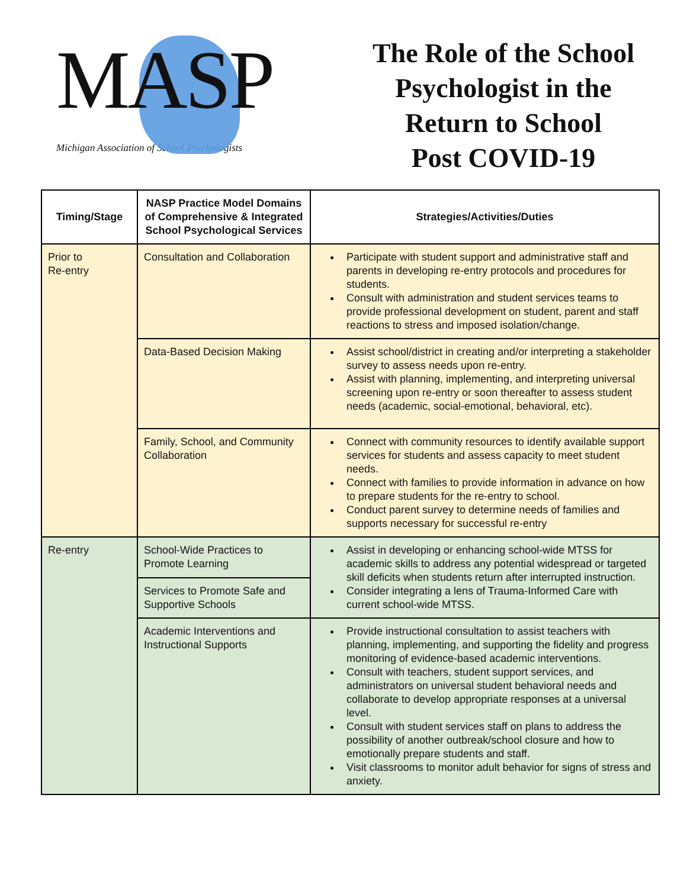MASP
Michigan Association of School Psychologists
The Role of the School
Psychologist in the
Return to School
Post COVID-19
| Timing/Stage | NASP Practice Model Domains of Comprehensive & Integrated School Psychological Services | Strategies/Activities/Duties |
| --- | --- | --- |
| Prior to Re-entry | Consultation and Collaboration | Participate with student support and administrative staff and parents in developing re-entry protocols and procedures for students. Consult with administration and student services teams to provide professional development on student, parent and staff reactions to stress and imposed isolation/change. |
| | Data-Based Decision Making | Assist school/district in creating and/or interpreting a stakeholder survey to assess needs upon re-entry. Assist with planning, implementing, and interpreting universal screening upon re-entry or soon thereafter to assess student needs (academic, social-emotional, behavioral, etc). |
| | Family, School, and Community Collaboration | Connect with community resources to identify available support services for students and assess capacity to meet student needs. Connect with families to provide information in advance on how to prepare students for the re-entry to school. Conduct parent survey to determine needs of families and supports necessary for successful re-entry |
| Re-entry | School-Wide Practices to Promote Learning | Assist in developing or enhancing school-wide MTSS for academic skills to address any potential widespread or targeted skill deficits when students return after interrupted instruction. Consider integrating a lens of Trauma-Informed Care with current school-wide MTSS. |
| | Services to Promote Safe and Supportive Schools | |
| | Academic Interventions and Instructional Supports | Provide instructional consultation to assist teachers with planning, implementing, and supporting the fidelity and progress monitoring of evidence-based academic interventions. Consult with teachers, student support services, and administrators on universal student behavioral needs and collaborate to develop appropriate responses at a universal level. Consult with student services staff on plans to address the possibility of another outbreak/school closure and how to emotionally prepare students and staff. Visit classrooms to monitor adult behavior for signs of stress and anxiety. |